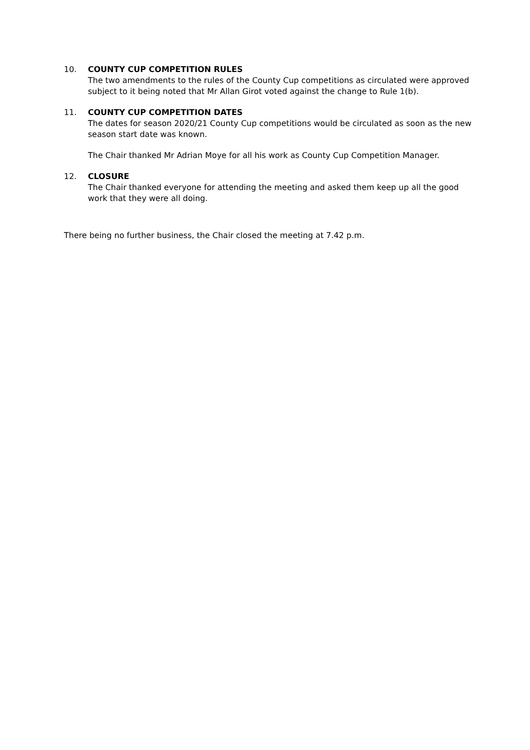10. COUNTY CUP COMPETITION RULES
The two amendments to the rules of the County Cup competitions as circulated were approved subject to it being noted that Mr Allan Girot voted against the change to Rule 1(b).
11. COUNTY CUP COMPETITION DATES
The dates for season 2020/21 County Cup competitions would be circulated as soon as the new season start date was known.
The Chair thanked Mr Adrian Moye for all his work as County Cup Competition Manager.
12. CLOSURE
The Chair thanked everyone for attending the meeting and asked them keep up all the good work that they were all doing.
There being no further business, the Chair closed the meeting at 7.42 p.m.